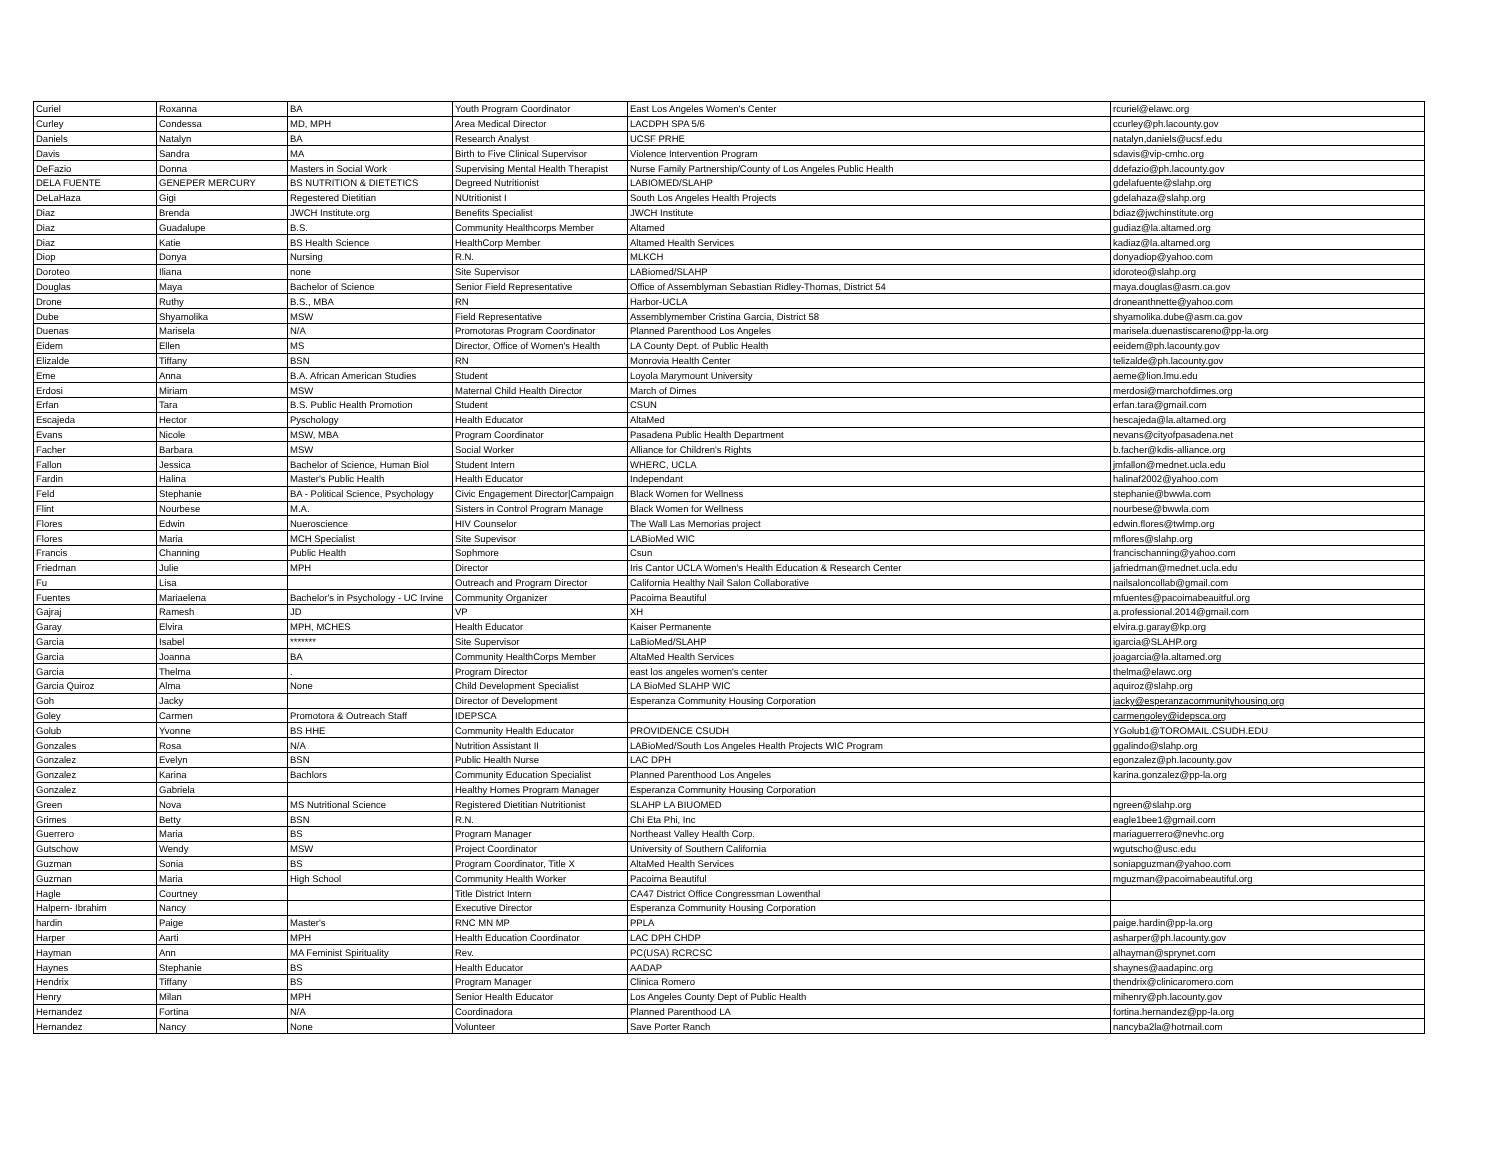| Curiel | Roxanna | BA | Youth Program Coordinator | East Los Angeles Women's Center | rcuriel@elawc.org |
| Curley | Condessa | MD, MPH | Area Medical Director | LACDPH SPA 5/6 | ccurley@ph.lacounty.gov |
| Daniels | Natalyn | BA | Research Analyst | UCSF PRHE | natalyn,daniels@ucsf.edu |
| Davis | Sandra | MA | Birth to Five Clinical Supervisor | Violence Intervention Program | sdavis@vip-cmhc.org |
| DeFazio | Donna | Masters in Social Work | Supervising Mental Health Therapist | Nurse Family Partnership/County of Los Angeles Public Health | ddefazio@ph.lacounty.gov |
| DELA FUENTE | GENEPER MERCURY | BS NUTRITION & DIETETICS | Degreed Nutritionist | LABIOMED/SLAHP | gdelafuente@slahp.org |
| DeLaHaza | Gigi | Regestered Dietitian | NUtritionist I | South Los Angeles Health Projects | gdelahaza@slahp.org |
| Diaz | Brenda | JWCH Institute.org | Benefits Specialist | JWCH Institute | bdiaz@jwchinstitute.org |
| Diaz | Guadalupe | B.S. | Community Healthcorps Member | Altamed | gudiaz@la.altamed.org |
| Diaz | Katie | BS Health Science | HealthCorp Member | Altamed Health Services | kadiaz@la.altamed.org |
| Diop | Donya | Nursing | R.N. | MLKCH | donyadiop@yahoo.com |
| Doroteo | Iliana | none | Site Supervisor | LABiomed/SLAHP | idoroteo@slahp.org |
| Douglas | Maya | Bachelor of Science | Senior Field Representative | Office of Assemblyman Sebastian Ridley-Thomas, District 54 | maya.douglas@asm.ca.gov |
| Drone | Ruthy | B.S., MBA | RN | Harbor-UCLA | droneanthnette@yahoo.com |
| Dube | Shyamolika | MSW | Field Representative | Assemblymember Cristina Garcia, District 58 | shyamolika.dube@asm.ca.gov |
| Duenas | Marisela | N/A | Promotoras Program Coordinator | Planned Parenthood Los Angeles | marisela.duenastiscareno@pp-la.org |
| Eidem | Ellen | MS | Director, Office of Women's Health | LA County Dept. of Public Health | eeidem@ph.lacounty.gov |
| Elizalde | Tiffany | BSN | RN | Monrovia Health Center | telizalde@ph.lacounty.gov |
| Eme | Anna | B.A. African American Studies | Student | Loyola Marymount University | aeme@lion.lmu.edu |
| Erdosi | Miriam | MSW | Maternal Child Health Director | March of Dimes | merdosi@marchofdimes.org |
| Erfan | Tara | B.S. Public Health Promotion | Student | CSUN | erfan.tara@gmail.com |
| Escajeda | Hector | Pyschology | Health Educator | AltaMed | hescajeda@la.altamed.org |
| Evans | Nicole | MSW, MBA | Program Coordinator | Pasadena Public Health Department | nevans@cityofpasadena.net |
| Facher | Barbara | MSW | Social Worker | Alliance for Children's Rights | b.facher@kdis-alliance.org |
| Fallon | Jessica | Bachelor of Science, Human Biol | Student Intern | WHERC, UCLA | jmfallon@mednet.ucla.edu |
| Fardin | Halina | Master's Public Health | Health Educator | Independant | halinaf2002@yahoo.com |
| Feld | Stephanie | BA - Political Science, Psychology | Civic Engagement Director/Campaign | Black Women for Wellness | stephanie@bwwla.com |
| Flint | Nourbese | M.A. | Sisters in Control Program Manage | Black Women for Wellness | nourbese@bwwla.com |
| Flores | Edwin | Nueroscience | HIV Counselor | The Wall Las Memorias project | edwin.flores@twlmp.org |
| Flores | Maria | MCH Specialist | Site Supevisor | LABioMed WIC | mflores@slahp.org |
| Francis | Channing | Public Health | Sophmore | Csun | francischanning@yahoo.com |
| Friedman | Julie | MPH | Director | Iris Cantor UCLA Women's Health Education & Research Center | jafriedman@mednet.ucla.edu |
| Fu | Lisa | | Outreach and Program Director | California Healthy Nail Salon Collaborative | nailsaloncollab@gmail.com |
| Fuentes | Mariaelena | Bachelor's in Psychology - UC Irvine | Community Organizer | Pacoima Beautiful | mfuentes@pacoimabeauitful.org |
| Gajraj | Ramesh | JD | VP | XH | a.professional.2014@gmail.com |
| Garay | Elvira | MPH, MCHES | Health Educator | Kaiser Permanente | elvira.g.garay@kp.org |
| Garcia | Isabel | ******* | Site Supervisor | LaBioMed/SLAHP | igarcia@SLAHP.org |
| Garcia | Joanna | BA | Community HealthCorps Member | AltaMed Health Services | joagarcia@la.altamed.org |
| Garcia | Thelma | . | Program Director | east los angeles women's center | thelma@elawc.org |
| Garcia Quiroz | Alma | None | Child Development Specialist | LA BioMed SLAHP WIC | aquiroz@slahp.org |
| Goh | Jacky | | Director of Development | Esperanza Community Housing Corporation | jacky@esperanzacommunityhousing.org |
| Goley | Carmen | Promotora & Outreach Staff | IDEPSCA | | carmengoley@idepsca.org |
| Golub | Yvonne | BS HHE | Community Health Educator | PROVIDENCE CSUDH | YGolub1@TOROMAIL.CSUDH.EDU |
| Gonzales | Rosa | N/A | Nutrition Assistant II | LABioMed/South Los Angeles Health Projects WIC Program | ggalindo@slahp.org |
| Gonzalez | Evelyn | BSN | Public Health Nurse | LAC DPH | egonzalez@ph.lacounty.gov |
| Gonzalez | Karina | Bachlors | Community Education Specialist | Planned Parenthood Los Angeles | karina.gonzalez@pp-la.org |
| Gonzalez | Gabriela | | Healthy Homes Program Manager | Esperanza Community Housing Corporation | |
| Green | Nova | MS Nutritional Science | Registered Dietitian Nutritionist | SLAHP LA BIUOMED | ngreen@slahp.org |
| Grimes | Betty | BSN | R.N. | Chi Eta Phi, Inc | eagle1bee1@gmail.com |
| Guerrero | Maria | BS | Program Manager | Northeast Valley Health Corp. | mariaguerrero@nevhc.org |
| Gutschow | Wendy | MSW | Project Coordinator | University of Southern California | wgutscho@usc.edu |
| Guzman | Sonia | BS | Program Coordinator, Title X | AltaMed Health Services | soniapguzman@yahoo.com |
| Guzman | Maria | High School | Community Health Worker | Pacoima Beautiful | mguzman@pacoimabeautiful.org |
| Hagle | Courtney | | Title District Intern | CA47 District Office Congressman Lowenthal | |
| Halpern- Ibrahim | Nancy | | Executive Director | Esperanza Community Housing Corporation | |
| hardin | Paige | Master's | RNC MN MP | PPLA | paige.hardin@pp-la.org |
| Harper | Aarti | MPH | Health Education Coordinator | LAC DPH CHDP | asharper@ph.lacounty.gov |
| Hayman | Ann | MA Feminist Spirituality | Rev. | PC(USA) RCRCSC | alhayman@sprynet.com |
| Haynes | Stephanie | BS | Health Educator | AADAP | shaynes@aadapinc.org |
| Hendrix | Tiffany | BS | Program Manager | Clinica Romero | thendrix@clinicaromero.com |
| Henry | Milan | MPH | Senior Health Educator | Los Angeles County Dept of Public Health | mihenry@ph.lacounty.gov |
| Hernandez | Fortina | N/A | Coordinadora | Planned Parenthood LA | fortina.hernandez@pp-la.org |
| Hernandez | Nancy | None | Volunteer | Save Porter Ranch | nancyba2la@hotmail.com |